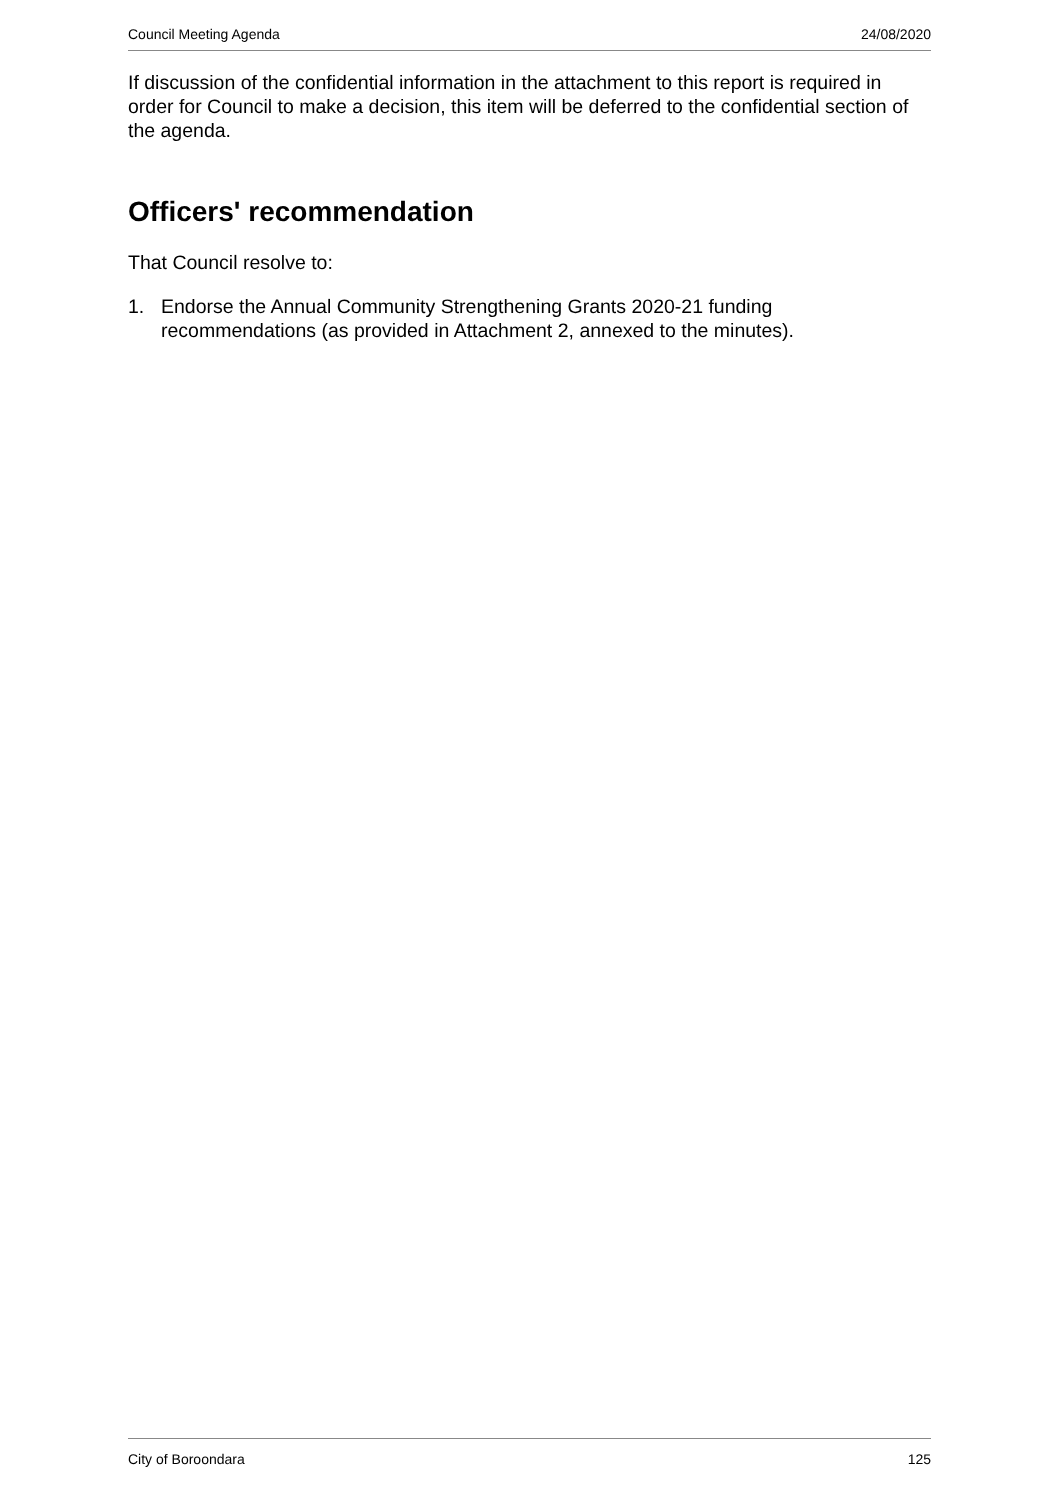Council Meeting Agenda 24/08/2020
If discussion of the confidential information in the attachment to this report is required in order for Council to make a decision, this item will be deferred to the confidential section of the agenda.
Officers' recommendation
That Council resolve to:
1. Endorse the Annual Community Strengthening Grants 2020-21 funding recommendations (as provided in Attachment 2, annexed to the minutes).
City of Boroondara 125